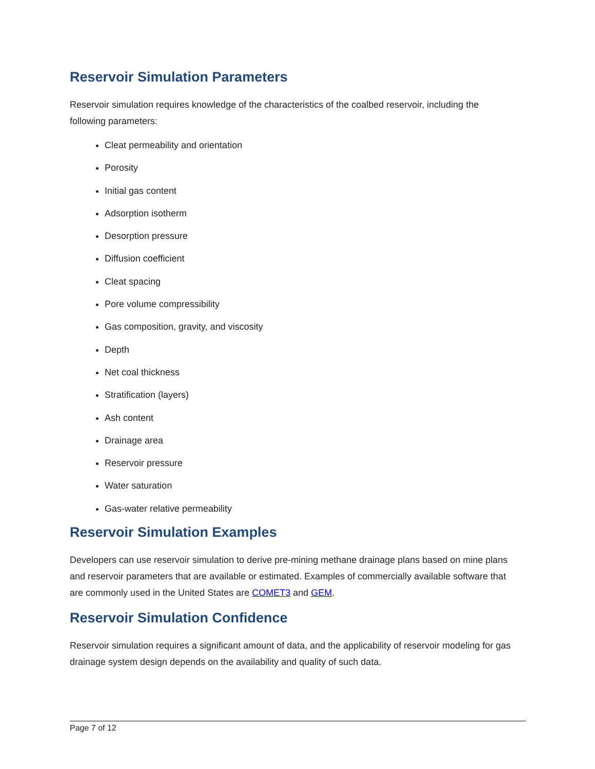Reservoir Simulation Parameters
Reservoir simulation requires knowledge of the characteristics of the coalbed reservoir, including the following parameters:
Cleat permeability and orientation
Porosity
Initial gas content
Adsorption isotherm
Desorption pressure
Diffusion coefficient
Cleat spacing
Pore volume compressibility
Gas composition, gravity, and viscosity
Depth
Net coal thickness
Stratification (layers)
Ash content
Drainage area
Reservoir pressure
Water saturation
Gas-water relative permeability
Reservoir Simulation Examples
Developers can use reservoir simulation to derive pre-mining methane drainage plans based on mine plans and reservoir parameters that are available or estimated. Examples of commercially available software that are commonly used in the United States are COMET3 and GEM.
Reservoir Simulation Confidence
Reservoir simulation requires a significant amount of data, and the applicability of reservoir modeling for gas drainage system design depends on the availability and quality of such data.
Page 7 of 12